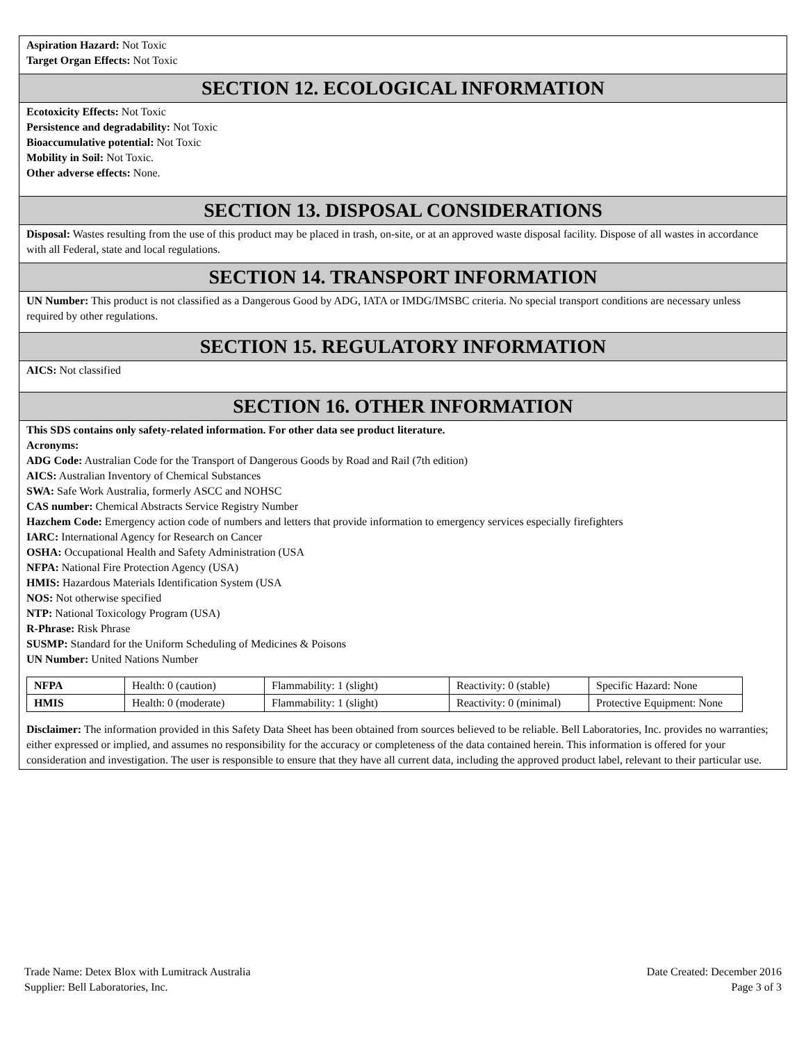Aspiration Hazard: Not Toxic
Target Organ Effects: Not Toxic
SECTION 12. ECOLOGICAL INFORMATION
Ecotoxicity Effects: Not Toxic
Persistence and degradability: Not Toxic
Bioaccumulative potential: Not Toxic
Mobility in Soil: Not Toxic.
Other adverse effects: None.
SECTION 13. DISPOSAL CONSIDERATIONS
Disposal: Wastes resulting from the use of this product may be placed in trash, on-site, or at an approved waste disposal facility. Dispose of all wastes in accordance with all Federal, state and local regulations.
SECTION 14. TRANSPORT INFORMATION
UN Number: This product is not classified as a Dangerous Good by ADG, IATA or IMDG/IMSBC criteria. No special transport conditions are necessary unless required by other regulations.
SECTION 15. REGULATORY INFORMATION
AICS: Not classified
SECTION 16. OTHER INFORMATION
This SDS contains only safety-related information. For other data see product literature.
Acronyms:
ADG Code: Australian Code for the Transport of Dangerous Goods by Road and Rail (7th edition)
AICS: Australian Inventory of Chemical Substances
SWA: Safe Work Australia, formerly ASCC and NOHSC
CAS number: Chemical Abstracts Service Registry Number
Hazchem Code: Emergency action code of numbers and letters that provide information to emergency services especially firefighters
IARC: International Agency for Research on Cancer
OSHA: Occupational Health and Safety Administration (USA
NFPA: National Fire Protection Agency (USA)
HMIS: Hazardous Materials Identification System (USA
NOS: Not otherwise specified
NTP: National Toxicology Program (USA)
R-Phrase: Risk Phrase
SUSMP: Standard for the Uniform Scheduling of Medicines & Poisons
UN Number: United Nations Number
| NFPA | Health: 0 (caution) | Flammability: 1 (slight) | Reactivity: 0 (stable) | Specific Hazard: None |
| HMIS | Health: 0 (moderate) | Flammability: 1 (slight) | Reactivity: 0 (minimal) | Protective Equipment: None |
Disclaimer: The information provided in this Safety Data Sheet has been obtained from sources believed to be reliable. Bell Laboratories, Inc. provides no warranties; either expressed or implied, and assumes no responsibility for the accuracy or completeness of the data contained herein. This information is offered for your consideration and investigation. The user is responsible to ensure that they have all current data, including the approved product label, relevant to their particular use.
Trade Name: Detex Blox with Lumitrack Australia
Supplier: Bell Laboratories, Inc.
Date Created: December 2016
Page 3 of 3